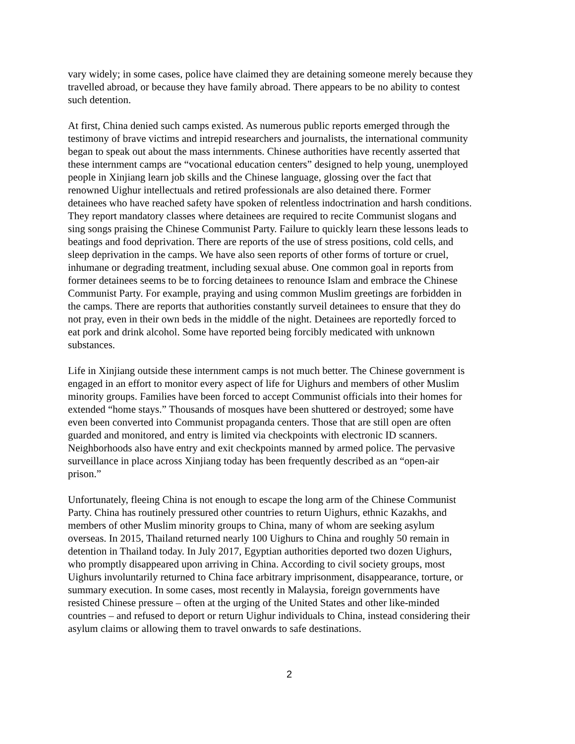vary widely; in some cases, police have claimed they are detaining someone merely because they travelled abroad, or because they have family abroad. There appears to be no ability to contest such detention.
At first, China denied such camps existed. As numerous public reports emerged through the testimony of brave victims and intrepid researchers and journalists, the international community began to speak out about the mass internments. Chinese authorities have recently asserted that these internment camps are “vocational education centers” designed to help young, unemployed people in Xinjiang learn job skills and the Chinese language, glossing over the fact that renowned Uighur intellectuals and retired professionals are also detained there. Former detainees who have reached safety have spoken of relentless indoctrination and harsh conditions. They report mandatory classes where detainees are required to recite Communist slogans and sing songs praising the Chinese Communist Party. Failure to quickly learn these lessons leads to beatings and food deprivation. There are reports of the use of stress positions, cold cells, and sleep deprivation in the camps. We have also seen reports of other forms of torture or cruel, inhumane or degrading treatment, including sexual abuse. One common goal in reports from former detainees seems to be to forcing detainees to renounce Islam and embrace the Chinese Communist Party. For example, praying and using common Muslim greetings are forbidden in the camps. There are reports that authorities constantly surveil detainees to ensure that they do not pray, even in their own beds in the middle of the night. Detainees are reportedly forced to eat pork and drink alcohol. Some have reported being forcibly medicated with unknown substances.
Life in Xinjiang outside these internment camps is not much better. The Chinese government is engaged in an effort to monitor every aspect of life for Uighurs and members of other Muslim minority groups. Families have been forced to accept Communist officials into their homes for extended “home stays.” Thousands of mosques have been shuttered or destroyed; some have even been converted into Communist propaganda centers. Those that are still open are often guarded and monitored, and entry is limited via checkpoints with electronic ID scanners. Neighborhoods also have entry and exit checkpoints manned by armed police. The pervasive surveillance in place across Xinjiang today has been frequently described as an “open-air prison.”
Unfortunately, fleeing China is not enough to escape the long arm of the Chinese Communist Party. China has routinely pressured other countries to return Uighurs, ethnic Kazakhs, and members of other Muslim minority groups to China, many of whom are seeking asylum overseas. In 2015, Thailand returned nearly 100 Uighurs to China and roughly 50 remain in detention in Thailand today. In July 2017, Egyptian authorities deported two dozen Uighurs, who promptly disappeared upon arriving in China. According to civil society groups, most Uighurs involuntarily returned to China face arbitrary imprisonment, disappearance, torture, or summary execution. In some cases, most recently in Malaysia, foreign governments have resisted Chinese pressure – often at the urging of the United States and other like-minded countries – and refused to deport or return Uighur individuals to China, instead considering their asylum claims or allowing them to travel onwards to safe destinations.
2